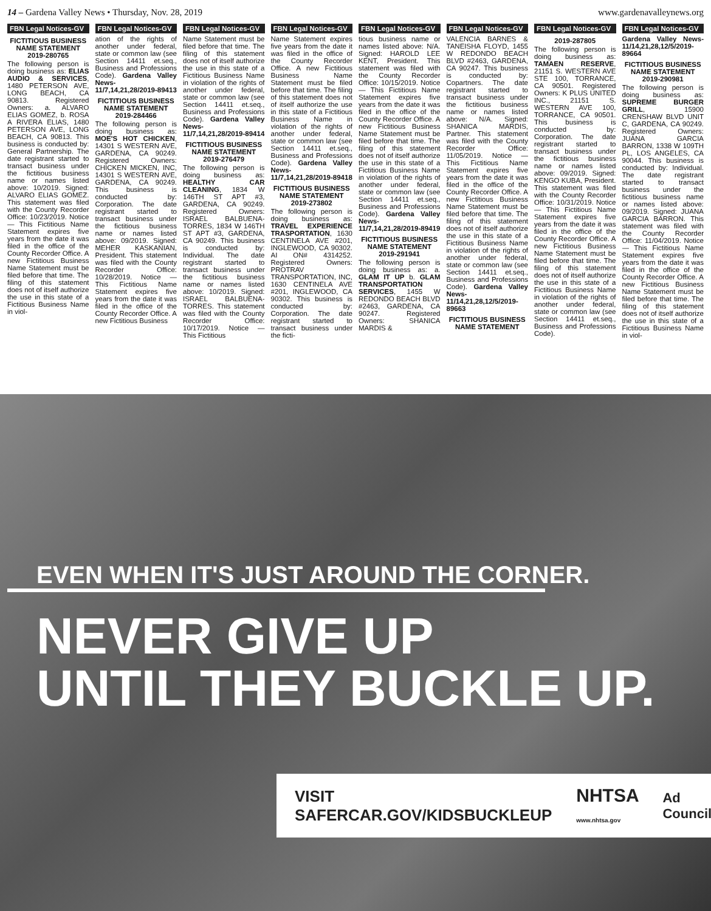14 – Gardena Valley News • Thursday, Nov. 28, 2019 www.gardenavalleynews.org
FBN Legal Notices-GV
FICTITIOUS BUSINESS NAME STATEMENT 2019-280765
The following person is doing business as: ELIAS AUDIO & SERVICES, 1480 PETERSON AVE, LONG BEACH, CA 90813. Registered Owners: a. ALVARO ELIAS GOMEZ, b. ROSA A RIVERA ELIAS, 1480 PETERSON AVE, LONG BEACH, CA 90813. This business is conducted by: General Partnership. The date registrant started to transact business under the fictitious business name or names listed above: 10/2019. Signed: ALVARO ELIAS GOMEZ. This statement was filed with the County Recorder Office: 10/23/2019. Notice — This Fictitious Name Statement expires five years from the date it was filed in the office of the County Recorder Office. A new Fictitious Business Name Statement must be filed before that time. The filing of this statement does not of itself authorize the use in this state of a Fictitious Business Name in viol-
FBN Legal Notices-GV
ation of the rights of another under federal, state or common law (see Section 14411 et.seq., Business and Professions Code). Gardena Valley News-11/7,14,21,28/2019-89413
FICTITIOUS BUSINESS NAME STATEMENT 2019-284466
The following person is doing business as: MOE'S HOT CHICKEN, 14301 S WESTERN AVE, GARDENA, CA 90249. Registered Owners: CHICKEN MICKEN, INC, 14301 S WESTERN AVE, GARDENA, CA 90249. This business is conducted by: Corporation. The date registrant started to transact business under the fictitious business name or names listed above: 09/2019. Signed: MEHER KASKANIAN, President. This statement was filed with the County Recorder Office: 10/28/2019. Notice — This Fictitious Name Statement expires five years from the date it was filed in the office of the County Recorder Office. A new Fictitious Business
FBN Legal Notices-GV
Name Statement must be filed before that time. The filing of this statement does not of itself authorize the use in this state of a Fictitious Business Name in violation of the rights of another under federal, state or common law (see Section 14411 et.seq., Business and Professions Code). Gardena Valley News-11/7,14,21,28/2019-89414
FICTITIOUS BUSINESS NAME STATEMENT 2019-276479
The following person is doing business as: HEALTHY CAR CLEANING, 1834 W 146TH ST APT #3, GARDENA, CA 90249. Registered Owners: ISRAEL BALBUENA-TORRES, 1834 W 146TH ST APT #3, GARDENA, CA 90249. This business is conducted by: Individual. The date registrant started to transact business under the fictitious business name or names listed above: 10/2019. Signed: ISRAEL BALBUENA-TORRES. This statement was filed with the County Recorder Office: 10/17/2019. Notice — This Fictitious
FBN Legal Notices-GV
Name Statement expires five years from the date it was filed in the office of the County Recorder Office. A new Fictitious Business Name Statement must be filed before that time. The filing of this statement does not of itself authorize the use in this state of a Fictitious Business Name in violation of the rights of another under federal, state or common law (see Section 14411 et.seq., Business and Professions Code). Gardena Valley News-11/7,14,21,28/2019-89418
FICTITIOUS BUSINESS NAME STATEMENT 2019-273802
The following person is doing business as: TRAVEL EXPERIENCE TRASPORTATION, 1630 CENTINELA AVE #201, INGLEWOOD, CA 90302. AI ON# 4314252. Registered Owners: PROTRAV TRANSPORTATION, INC, 1630 CENTINELA AVE #201, INGLEWOOD, CA 90302. This business is conducted by: Corporation. The date registrant started to transact business under the ficti-
FBN Legal Notices-GV
tious business name or names listed above: N/A. Signed: HAROLD LEE KENT, President. This statement was filed with the County Recorder Office: 10/15/2019. Notice — This Fictitious Name Statement expires five years from the date it was filed in the office of the County Recorder Office. A new Fictitious Business Name Statement must be filed before that time. The filing of this statement does not of itself authorize the use in this state of a Fictitious Business Name in violation of the rights of another under federal, state or common law (see Section 14411 et.seq., Business and Professions Code). Gardena Valley News-11/7,14,21,28/2019-89419
FICTITIOUS BUSINESS NAME STATEMENT 2019-291941
The following person is doing business as: a. GLAM IT UP b. GLAM TRANSPORTATION SERVICES, 1455 W REDONDO BEACH BLVD #2463, GARDENA, CA 90247. Registered Owners: SHANICA MARDIS &
FBN Legal Notices-GV
VALENCIA BARNES & TANEISHA FLOYD, 1455 W REDONDO BEACH BLVD #2463, GARDENA, CA 90247. This business is conducted by: Copartners. The date registrant started to transact business under the fictitious business name or names listed above: N/A. Signed: SHANICA MARDIS, Partner. This statement was filed with the County Recorder Office: 11/05/2019. Notice — This Fictitious Name Statement expires five years from the date it was filed in the office of the County Recorder Office. A new Fictitious Business Name Statement must be filed before that time. The filing of this statement does not of itself authorize the use in this state of a Fictitious Business Name in violation of the rights of another under federal, state or common law (see Section 14411 et.seq., Business and Professions Code). Gardena Valley News-11/14,21,28,12/5/2019-89663
FICTITIOUS BUSINESS NAME STATEMENT
FBN Legal Notices-GV
2019-287805
The following person is doing business as: TAMAEN RESERVE, 21151 S. WESTERN AVE STE 100, TORRANCE, CA 90501. Registered Owners: K PLUS UNITED INC., 21151 S. WESTERN AVE 100, TORRANCE, CA 90501. This business is conducted by: Corporation. The date registrant started to transact business under the fictitious business name or names listed above: 09/2019. Signed: KENGO KUBA, President. This statement was filed with the County Recorder Office: 10/31/2019. Notice — This Fictitious Name Statement expires five years from the date it was filed in the office of the County Recorder Office. A new Fictitious Business Name Statement must be filed before that time. The filing of this statement does not of itself authorize the use in this state of a Fictitious Business Name in violation of the rights of another under federal, state or common law (see Section 14411 et.seq., Business and Professions Code).
FBN Legal Notices-GV
Gardena Valley News-11/14,21,28,12/5/2019-89664
FICTITIOUS BUSINESS NAME STATEMENT 2019-290981
The following person is doing business as: SUPREME BURGER GRILL, 15900 CRENSHAW BLVD UNIT C, GARDENA, CA 90249. Registered Owners: JUANA GARCIA BARRON, 1338 W 109TH PL, LOS ANGELES, CA 90044. This business is conducted by: Individual. The date registrant started to transact business under the fictitious business name or names listed above: 09/2019. Signed: JUANA GARCIA BARRON. This statement was filed with the County Recorder Office: 11/04/2019. Notice — This Fictitious Name Statement expires five years from the date it was filed in the office of the County Recorder Office. A new Fictitious Business Name Statement must be filed before that time. The filing of this statement does not of itself authorize the use in this state of a Fictitious Business Name in viol-
EVEN WHEN IT'S JUST AROUND THE CORNER.
NEVER GIVE UP
UNTIL THEY BUCKLE UP.
VISIT SAFERCAR.GOV/KIDSBUCKLEUP NHTSA www.nhtsa.gov Ad Council